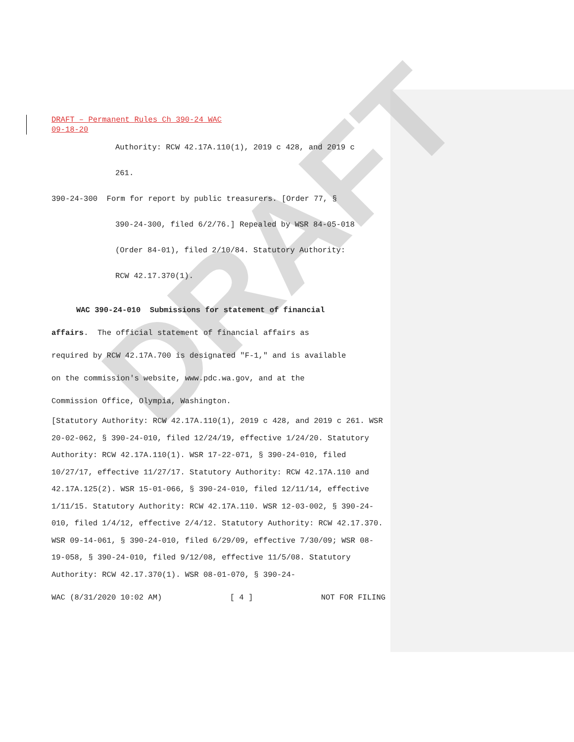DRAFT
DRAFT – Permanent Rules Ch 390-24 WAC
09-18-20
Authority: RCW 42.17A.110(1), 2019 c 428, and 2019 c
261.
390-24-300 Form for report by public treasurers. [Order 77, §
390-24-300, filed 6/2/76.] Repealed by WSR 84-05-018
(Order 84-01), filed 2/10/84. Statutory Authority:
RCW 42.17.370(1).
WAC 390-24-010 Submissions for statement of financial
affairs. The official statement of financial affairs as
required by RCW 42.17A.700 is designated "F-1," and is available
on the commission's website, www.pdc.wa.gov, and at the
Commission Office, Olympia, Washington.
[Statutory Authority: RCW 42.17A.110(1), 2019 c 428, and 2019 c 261. WSR 20-02-062, § 390-24-010, filed 12/24/19, effective 1/24/20. Statutory Authority: RCW 42.17A.110(1). WSR 17-22-071, § 390-24-010, filed 10/27/17, effective 11/27/17. Statutory Authority: RCW 42.17A.110 and 42.17A.125(2). WSR 15-01-066, § 390-24-010, filed 12/11/14, effective 1/11/15. Statutory Authority: RCW 42.17A.110. WSR 12-03-002, § 390-24-010, filed 1/4/12, effective 2/4/12. Statutory Authority: RCW 42.17.370. WSR 09-14-061, § 390-24-010, filed 6/29/09, effective 7/30/09; WSR 08-19-058, § 390-24-010, filed 9/12/08, effective 11/5/08. Statutory Authority: RCW 42.17.370(1). WSR 08-01-070, § 390-24-
WAC (8/31/2020 10:02 AM) [ 4 ] NOT FOR FILING